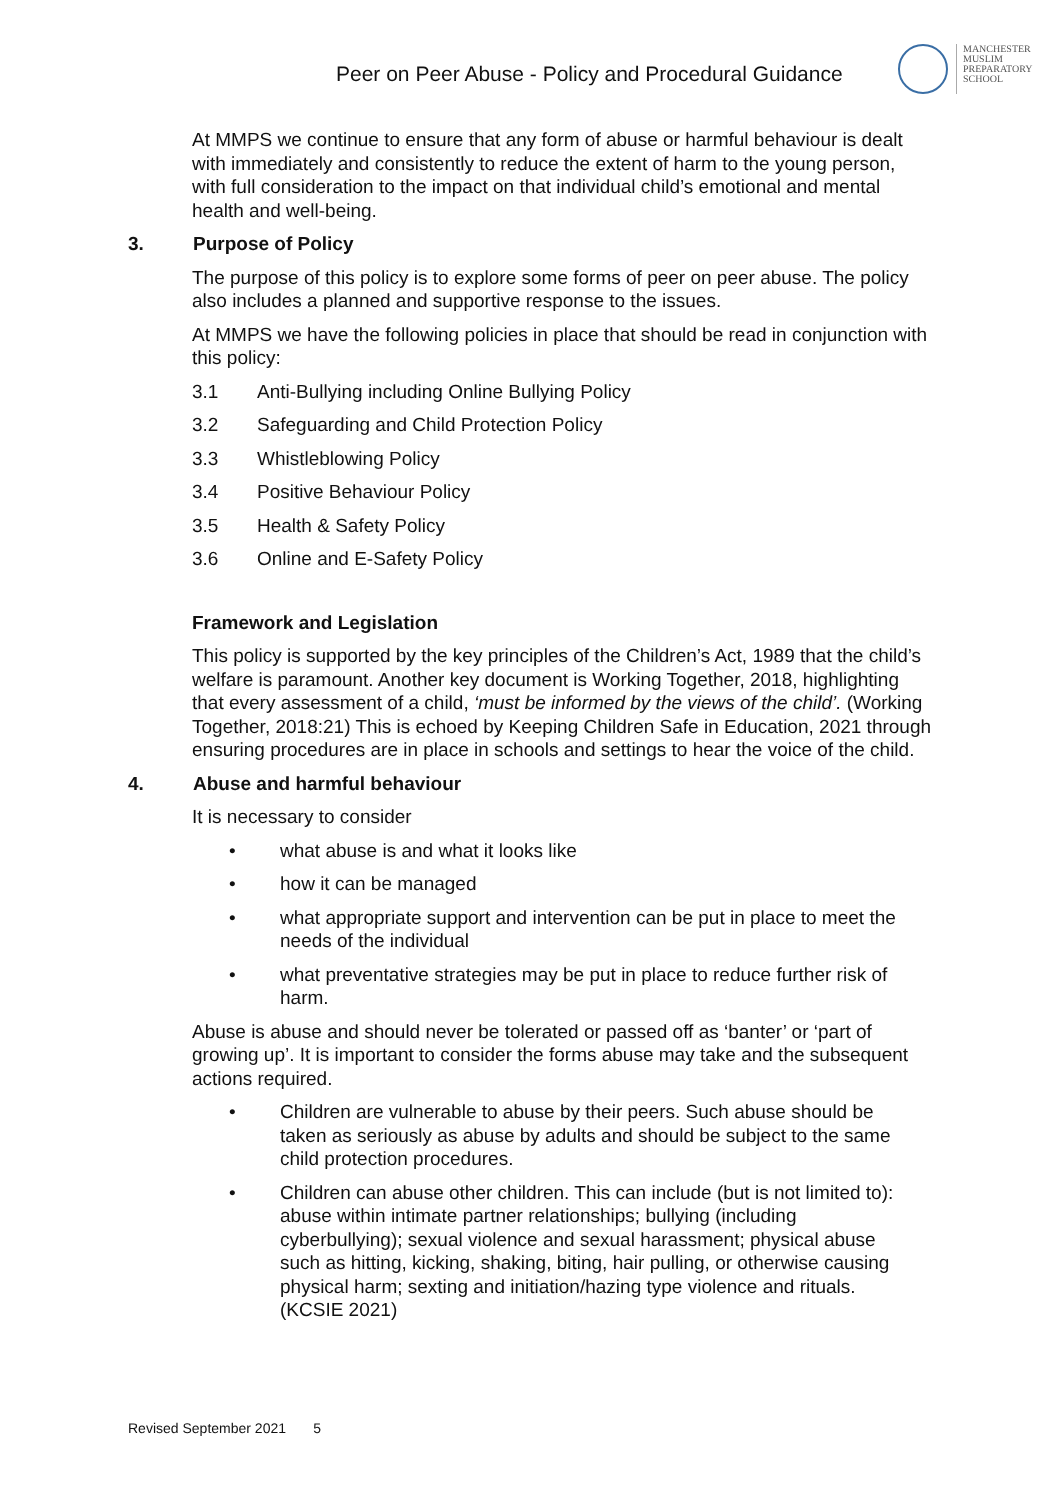Peer on Peer Abuse - Policy and Procedural Guidance
MANCHESTER
MUSLIM
PREPARATORY
SCHOOL
At MMPS we continue to ensure that any form of abuse or harmful behaviour is dealt with immediately and consistently to reduce the extent of harm to the young person, with full consideration to the impact on that individual child’s emotional and mental health and well-being.
3. Purpose of Policy
The purpose of this policy is to explore some forms of peer on peer abuse. The policy also includes a planned and supportive response to the issues.
At MMPS we have the following policies in place that should be read in conjunction with this policy:
3.1 Anti-Bullying including Online Bullying Policy
3.2 Safeguarding and Child Protection Policy
3.3 Whistleblowing Policy
3.4 Positive Behaviour Policy
3.5 Health & Safety Policy
3.6 Online and E-Safety Policy
Framework and Legislation
This policy is supported by the key principles of the Children’s Act, 1989 that the child’s welfare is paramount. Another key document is Working Together, 2018, highlighting that every assessment of a child, ‘must be informed by the views of the child’. (Working Together, 2018:21) This is echoed by Keeping Children Safe in Education, 2021 through ensuring procedures are in place in schools and settings to hear the voice of the child.
4. Abuse and harmful behaviour
It is necessary to consider
• what abuse is and what it looks like
• how it can be managed
• what appropriate support and intervention can be put in place to meet the needs of the individual
• what preventative strategies may be put in place to reduce further risk of harm.
Abuse is abuse and should never be tolerated or passed off as ‘banter’ or ‘part of growing up’. It is important to consider the forms abuse may take and the subsequent actions required.
• Children are vulnerable to abuse by their peers. Such abuse should be taken as seriously as abuse by adults and should be subject to the same child protection procedures.
• Children can abuse other children. This can include (but is not limited to): abuse within intimate partner relationships; bullying (including cyberbullying); sexual violence and sexual harassment; physical abuse such as hitting, kicking, shaking, biting, hair pulling, or otherwise causing physical harm; sexting and initiation/hazing type violence and rituals. (KCSIE 2021)
Revised September 2021 5